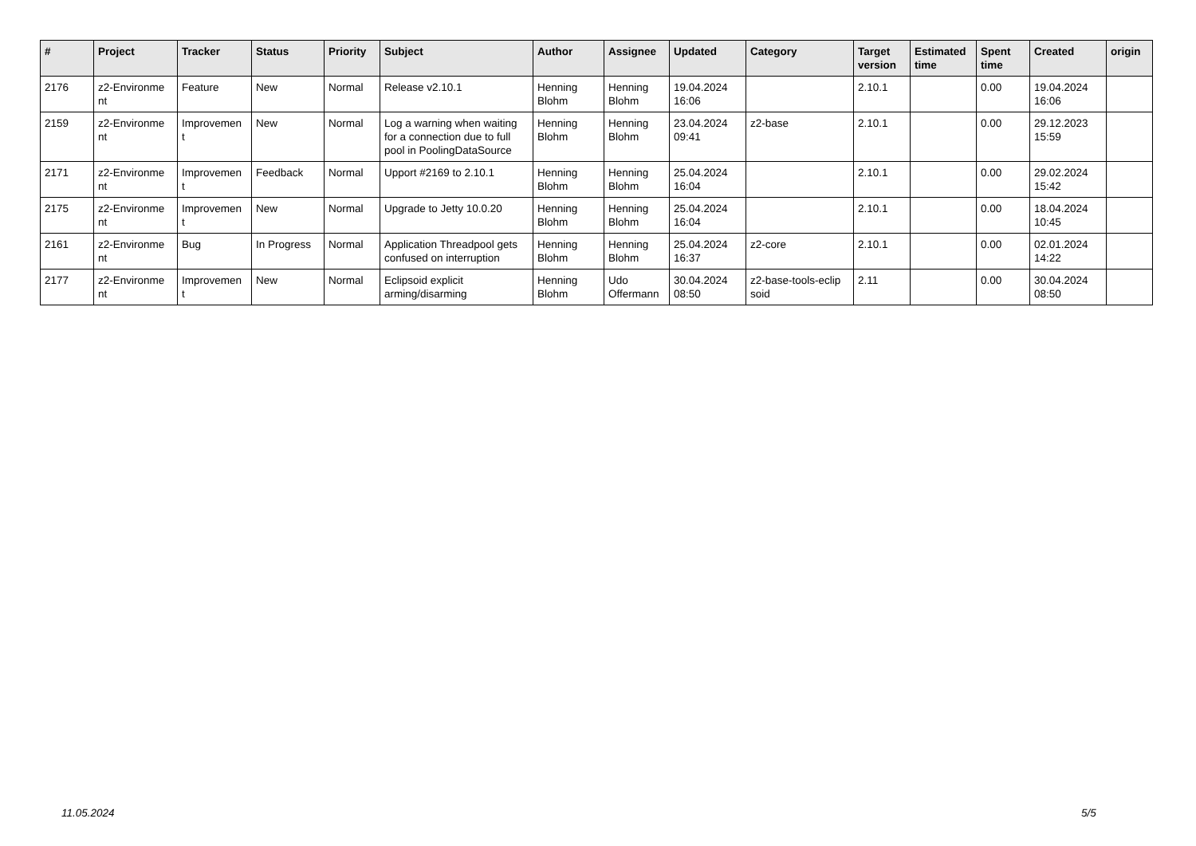| # | Project | Tracker | Status | Priority | Subject | Author | Assignee | Updated | Category | Target version | Estimated time | Spent time | Created | origin |
| --- | --- | --- | --- | --- | --- | --- | --- | --- | --- | --- | --- | --- | --- | --- |
| 2176 | z2-Environme nt | Feature | New | Normal | Release v2.10.1 | Henning Blohm | Henning Blohm | 19.04.2024 16:06 | | 2.10.1 | | 0.00 | 19.04.2024 16:06 | |
| 2159 | z2-Environme nt | Improvemen t | New | Normal | Log a warning when waiting for a connection due to full pool in PoolingDataSource | Henning Blohm | Henning Blohm | 23.04.2024 09:41 | z2-base | 2.10.1 | | 0.00 | 29.12.2023 15:59 | |
| 2171 | z2-Environme nt | Improvemen t | Feedback | Normal | Upport #2169 to 2.10.1 | Henning Blohm | Henning Blohm | 25.04.2024 16:04 | | 2.10.1 | | 0.00 | 29.02.2024 15:42 | |
| 2175 | z2-Environme nt | Improvemen t | New | Normal | Upgrade to Jetty 10.0.20 | Henning Blohm | Henning Blohm | 25.04.2024 16:04 | | 2.10.1 | | 0.00 | 18.04.2024 10:45 | |
| 2161 | z2-Environme nt | Bug | In Progress | Normal | Application Threadpool gets confused on interruption | Henning Blohm | Henning Blohm | 25.04.2024 16:37 | z2-core | 2.10.1 | | 0.00 | 02.01.2024 14:22 | |
| 2177 | z2-Environme nt | Improvemen t | New | Normal | Eclipsoid explicit arming/disarming | Henning Blohm | Udo Offermann | 30.04.2024 08:50 | z2-base-tools-eclip soid | 2.11 | | 0.00 | 30.04.2024 08:50 | |
11.05.2024 5/5